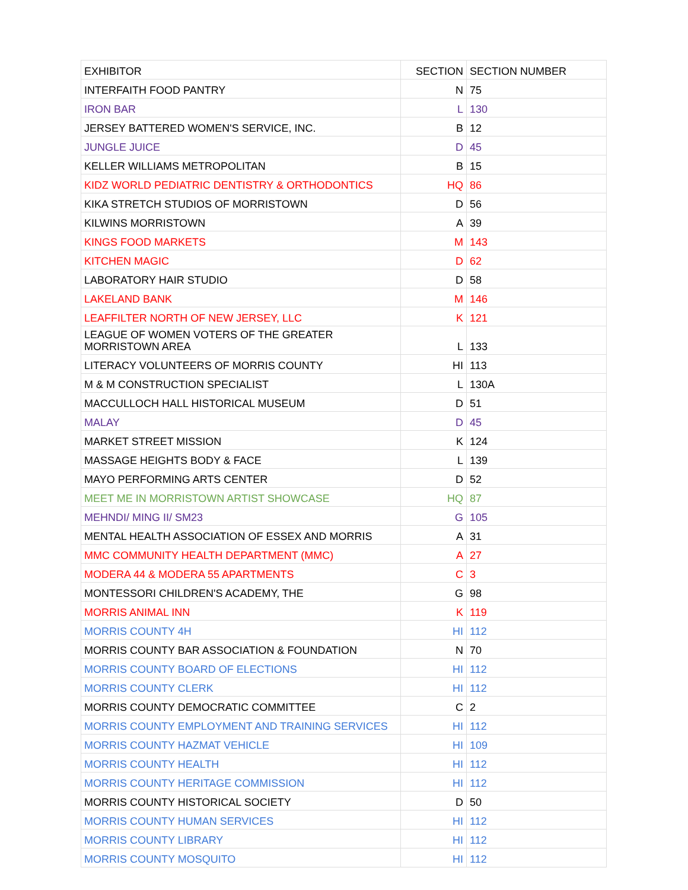| EXHIBITOR | SECTION | SECTION NUMBER |
| --- | --- | --- |
| INTERFAITH FOOD PANTRY | N | 75 |
| IRON BAR | L | 130 |
| JERSEY BATTERED WOMEN'S SERVICE, INC. | B | 12 |
| JUNGLE JUICE | D | 45 |
| KELLER WILLIAMS METROPOLITAN | B | 15 |
| KIDZ WORLD PEDIATRIC DENTISTRY & ORTHODONTICS | HQ | 86 |
| KIKA STRETCH STUDIOS OF MORRISTOWN | D | 56 |
| KILWINS MORRISTOWN | A | 39 |
| KINGS FOOD MARKETS | M | 143 |
| KITCHEN MAGIC | D | 62 |
| LABORATORY HAIR STUDIO | D | 58 |
| LAKELAND BANK | M | 146 |
| LEAFFILTER NORTH OF NEW JERSEY, LLC | K | 121 |
| LEAGUE OF WOMEN VOTERS OF THE GREATER MORRISTOWN AREA | L | 133 |
| LITERACY VOLUNTEERS OF MORRIS COUNTY | HI | 113 |
| M & M CONSTRUCTION SPECIALIST | L | 130A |
| MACCULLOCH HALL HISTORICAL MUSEUM | D | 51 |
| MALAY | D | 45 |
| MARKET STREET MISSION | K | 124 |
| MASSAGE HEIGHTS BODY & FACE | L | 139 |
| MAYO PERFORMING ARTS CENTER | D | 52 |
| MEET ME IN MORRISTOWN ARTIST SHOWCASE | HQ | 87 |
| MEHNDI/ MING II/ SM23 | G | 105 |
| MENTAL HEALTH ASSOCIATION OF ESSEX AND MORRIS | A | 31 |
| MMC COMMUNITY HEALTH DEPARTMENT (MMC) | A | 27 |
| MODERA 44 & MODERA 55 APARTMENTS | C | 3 |
| MONTESSORI CHILDREN'S ACADEMY, THE | G | 98 |
| MORRIS ANIMAL INN | K | 119 |
| MORRIS COUNTY 4H | HI | 112 |
| MORRIS COUNTY BAR ASSOCIATION & FOUNDATION | N | 70 |
| MORRIS COUNTY BOARD OF ELECTIONS | HI | 112 |
| MORRIS COUNTY CLERK | HI | 112 |
| MORRIS COUNTY DEMOCRATIC COMMITTEE | C | 2 |
| MORRIS COUNTY EMPLOYMENT AND TRAINING SERVICES | HI | 112 |
| MORRIS COUNTY HAZMAT VEHICLE | HI | 109 |
| MORRIS COUNTY HEALTH | HI | 112 |
| MORRIS COUNTY HERITAGE COMMISSION | HI | 112 |
| MORRIS COUNTY HISTORICAL SOCIETY | D | 50 |
| MORRIS COUNTY HUMAN SERVICES | HI | 112 |
| MORRIS COUNTY LIBRARY | HI | 112 |
| MORRIS COUNTY MOSQUITO | HI | 112 |